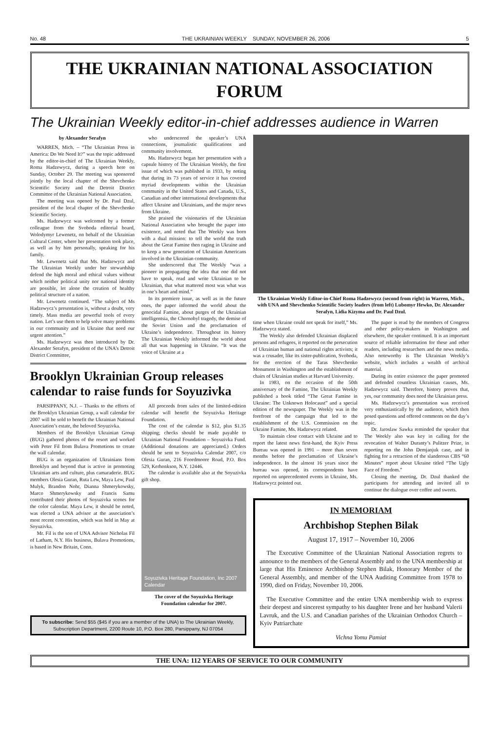No. 48 THE UKRAINIAN WEEKLY SUNDAY, NOVEMBER 26, 2006 5
THE UKRAINIAN NATIONAL ASSOCIATION FORUM
The Ukrainian Weekly editor-in-chief addresses audience in Warren
by Alexander Serafyn
WARREN, Mich. – “The Ukrainian Press in America: Do We Need It?” was the topic addressed by the editor-in-chief of The Ukrainian Weekly, Roma Hadzewycz, during a speech here on Sunday, October 29. The meeting was sponsored jointly by the local chapter of the Shevchenko Scientific Society and the Detroit District Committee of the Ukrainian National Association.
The meeting was opened by Dr. Paul Dzul, president of the local chapter of the Shevchenko Scientific Society.
Ms. Hadzewycz was welcomed by a former colleague from the Svoboda editorial board, Wolodymyr Lewenetz, on behalf of the Ukrainian Cultural Center, where her presentation took place, as well as by him personally, speaking for his family.
Mr. Lewenetz said that Ms. Hadzewycz and The Ukrainian Weekly under her stewardship defend the high moral and ethical values without which neither political unity nor national identity are possible, let alone the creation of healthy political structure of a nation.
Mr. Lewenetz continued. “The subject of Ms Hadzewycz’s presentation is, without a doubt, very timely. Mass media are powerful tools of every nation. Let’s use them to help solve many problems in our community and in Ukraine that need our urgent attention.”
Ms. Hadzewycz was then introduced by Dr. Alexander Serafyn, president of the UNA’s Detroit District Committee,
who underscored the speaker’s UNA connections, journalistic qualifications and community involvement.
Ms. Hadzewycz began her presentation with a capsule history of The Ukrainian Weekly, the first issue of which was published in 1933, by noting that during its 73 years of service it has covered myriad developments within the Ukrainian community in the United States and Canada, U.S., Canadian and other international developments that affect Ukraine and Ukrainians, and the major news from Ukraine.
She praised the visionaries of the Ukrainian National Association who brought the paper into existence, and noted that The Weekly was born with a dual mission: to tell the world the truth about the Great Famine then raging in Ukraine and to keep a new generation of Ukrainian Americans involved in the Ukrainian community.
She underscored that The Weekly “was a pioneer in propagating the idea that one did not have to speak, read and write Ukrainian to be Ukrainian, that what mattered most was what was in one’s heart and mind.”
In its premiere issue, as well as in the future ones, the paper informed the world about the genocidal Famine, about purges of the Ukrainian intelligentsia, the Chornobyl tragedy, the demise of the Soviet Union and the proclamation of Ukraine’s independence. Throughout its history The Ukrainian Weekly informed the world about all that was happening in Ukraine. “It was the voice of Ukraine at a
Brooklyn Ukrainian Group releases calendar to raise funds for Soyuzivka
PARSIPPANY, N.J. – Thanks to the efforts of the Brooklyn Ukrainian Group, a wall calendar for 2007 will be sold to benefit the Ukrainian National Association’s estate, the beloved Soyuzivka.
Members of the Brooklyn Ukrainian Group (BUG) gathered photos of the resort and worked with Peter Fil from Bulava Promotions to create the wall calendar.
BUG is an organization of Ukrainians from Brooklyn and beyond that is active in promoting Ukrainian arts and culture, plus camaraderie. BUG members Olesia Guran, Ruta Lew, Maya Lew, Paul Mulyk, Brandon Nohr, Dianna Shmerykowsky, Marco Shmerykowsky and Francis Samu contributed their photos of Soyuzivka scenes for the color calendar. Maya Lew, it should be noted, was elected a UNA advisor at the association’s most recent convention, which was held in May at Soyuzivka.
Mr. Fil is the son of UNA Advisor Nicholas Fil of Latham, N.Y. His business, Bulava Promotions, is based in New Britain, Conn.
All proceeds from sales of the limited-edition calendar will benefit the Soyuzivka Heritage Foundation.
The cost of the calendar is $12, plus $1.35 shipping; checks should be made payable to Ukrainian National Foundation – Soyuzivka Fund. (Additional donations are appreciated.) Orders should be sent to Soyuzivka Calendar 2007, c/o Olesia Guran, 216 Foordmoore Road, P.O. Box 529, Kerhonkson, N.Y. 12446.
The calendar is available also at the Soyuzivka gift shop.
Soyuzivka Heritage Foundation, Inc 2007 Calendar
The cover of the Soyuzivka Heritage Foundation calendar for 2007.
To subscribe: Send $55 ($45 if you are a member of the UNA) to The Ukrainian Weekly, Subscription Department, 2200 Route 10, P.O. Box 280, Parsippany, NJ 07054
The Ukrainian Weekly Editor-in-Chief Roma Hadzewycz (second from right) in Warren, Mich., with UNA and Shevchenko Scientific Society leaders (from left) Lubomyr Hewko, Dr. Alexander Serafyn, Lidia Kizyma and Dr. Paul Dzul.
time when Ukraine could not speak for itself,” Ms. Hadzewycz stated.
The Weekly also defended Ukrainian displaced persons and refugees, it reported on the persecution of Ukrainian human and national rights activists; it was a crusader, like its sister-publication, Svoboda, for the erection of the Taras Shevchenko Monument in Washington and the establishment of chairs of Ukrainian studies at Harvard University.
In 1983, on the occasion of the 50th anniversary of the Famine, The Ukrainian Weekly published a book titled “The Great Famine in Ukraine: The Unknown Holocaust” and a special edition of the newspaper. The Weekly was in the forefront of the campaign that led to the establishment of the U.S. Commission on the Ukraine Famine, Ms. Hadzewycz related.
To maintain close contact with Ukraine and to report the latest news first-hand, the Kyiv Press Bureau was opened in 1991 – more than seven months before the proclamation of Ukraine’s independence. In the almost 16 years since the bureau was opened, its correspondents have reported on unprecedented events in Ukraine, Ms. Hadzewycz pointed out.
The paper is read by the members of Congress and other policy-makers in Washington and elsewhere, the speaker continued. It is an important source of reliable information for these and other readers, including researchers and the news media. Also noteworthy is The Ukrainian Weekly’s website, which includes a wealth of archival material.
During its entire existence the paper promoted and defended countless Ukrainian causes, Ms. Hadzewycz said. Therefore, history proves that, yes, our community does need the Ukrainian press.
Ms. Hadzewycz’s presentation was received very enthusiastically by the audience, which then posed questions and offered comments on the day’s topic.
Dr. Jaroslaw Sawka reminded the speaker that The Weekly also was key in calling for the revocation of Walter Duranty’s Pulitzer Prize, in reporting on the John Demjanjuk case, and in fighting for a retraction of the slanderous CBS “60 Minutes” report about Ukraine titled “The Ugly Face of Freedom.”
Closing the meeting, Dr. Dzul thanked the participants for attending and invited all to continue the dialogue over coffee and sweets.
IN MEMORIAM
Archbishop Stephen Bilak
August 17, 1917 – November 10, 2006
The Executive Committee of the Ukrainian National Association regrets to announce to the members of the General Assembly and to the UNA membership at large that His Eminence Archbishop Stephen Bilak, Honorary Member of the General Assembly, and member of the UNA Auditing Committee from 1978 to 1990, died on Friday, November 10, 2006.
The Executive Committee and the entire UNA membership wish to express their deepest and sincerest sympathy to his daughter Irene and her husband Valerii Lavruk, and the U.S. and Canadian parishes of the Ukrainian Orthodox Church – Kyiv Patriarchate
Vichna Yomu Pamiat
THE UNA: 112 YEARS OF SERVICE TO OUR COMMUNITY